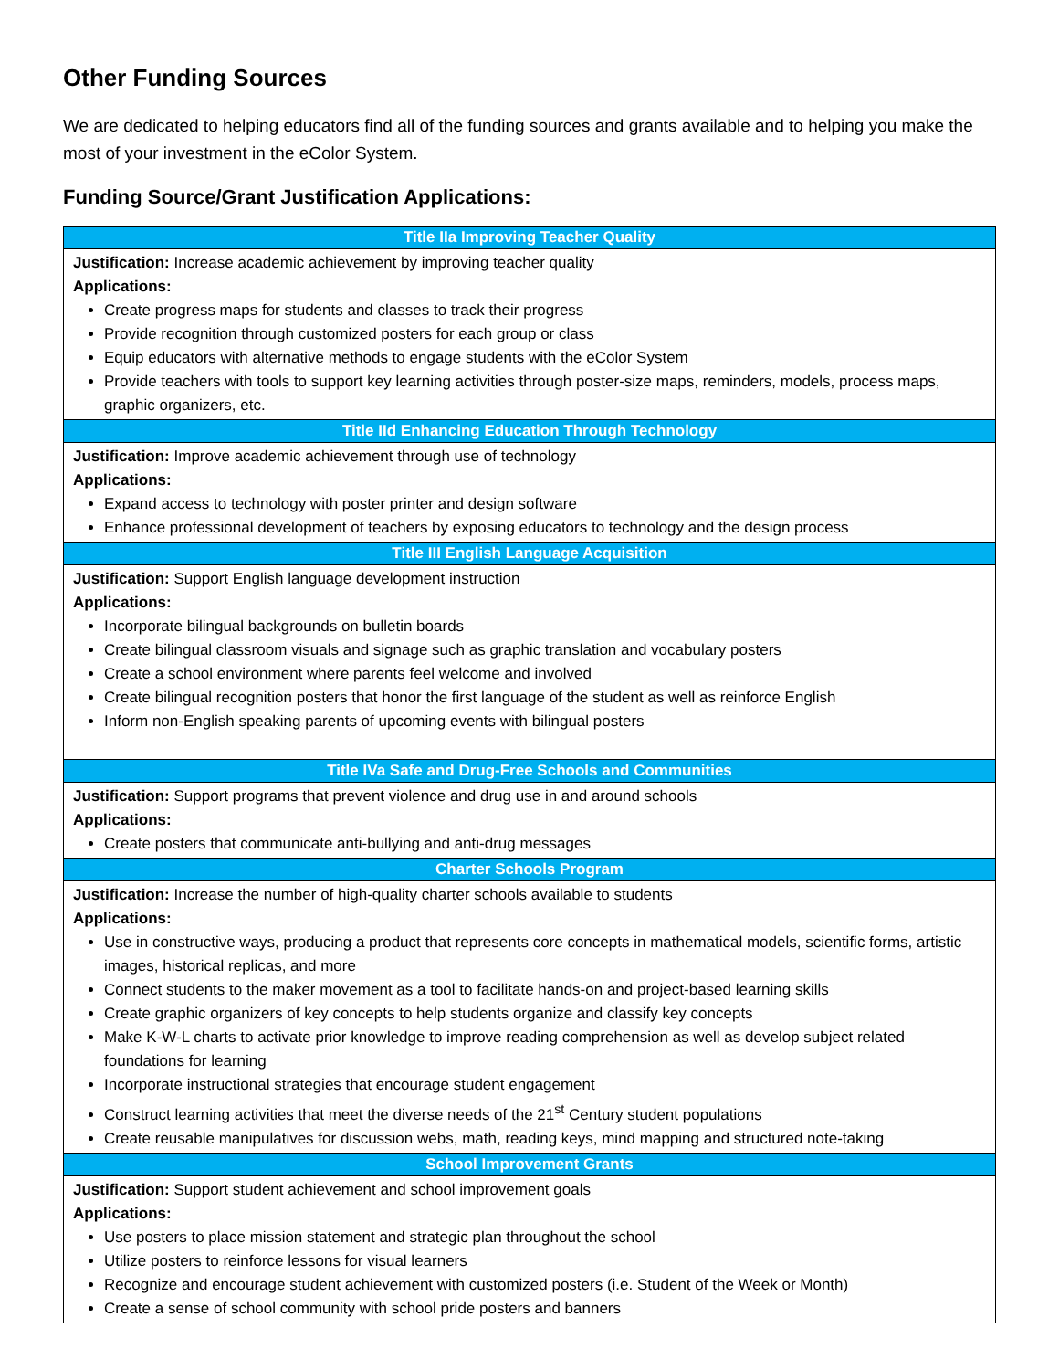Other Funding Sources
We are dedicated to helping educators find all of the funding sources and grants available and to helping you make the most of your investment in the eColor System.
Funding Source/Grant Justification Applications:
| Title IIa Improving Teacher Quality |
| --- |
| Justification: Increase academic achievement by improving teacher quality Applications: Create progress maps for students and classes to track their progress Provide recognition through customized posters for each group or class Equip educators with alternative methods to engage students with the eColor System Provide teachers with tools to support key learning activities through poster-size maps, reminders, models, process maps, graphic organizers, etc. |
| Title IId Enhancing Education Through Technology |
| Justification: Improve academic achievement through use of technology Applications: Expand access to technology with poster printer and design software Enhance professional development of teachers by exposing educators to technology and the design process |
| Title III English Language Acquisition |
| Justification: Support English language development instruction Applications: Incorporate bilingual backgrounds on bulletin boards Create bilingual classroom visuals and signage such as graphic translation and vocabulary posters Create a school environment where parents feel welcome and involved Create bilingual recognition posters that honor the first language of the student as well as reinforce English Inform non-English speaking parents of upcoming events with bilingual posters |
| Title IVa Safe and Drug-Free Schools and Communities |
| Justification: Support programs that prevent violence and drug use in and around schools Applications: Create posters that communicate anti-bullying and anti-drug messages |
| Charter Schools Program |
| Justification: Increase the number of high-quality charter schools available to students Applications: Use in constructive ways, producing a product that represents core concepts in mathematical models, scientific forms, artistic images, historical replicas, and more Connect students to the maker movement as a tool to facilitate hands-on and project-based learning skills Create graphic organizers of key concepts to help students organize and classify key concepts Make K-W-L charts to activate prior knowledge to improve reading comprehension as well as develop subject related foundations for learning Incorporate instructional strategies that encourage student engagement Construct learning activities that meet the diverse needs of the 21<sup>st</sup> Century student populations Create reusable manipulatives for discussion webs, math, reading keys, mind mapping and structured note-taking |
| School Improvement Grants |
| Justification: Support student achievement and school improvement goals Applications: Use posters to place mission statement and strategic plan throughout the school Utilize posters to reinforce lessons for visual learners Recognize and encourage student achievement with customized posters (i.e. Student of the Week or Month) Create a sense of school community with school pride posters and banners |